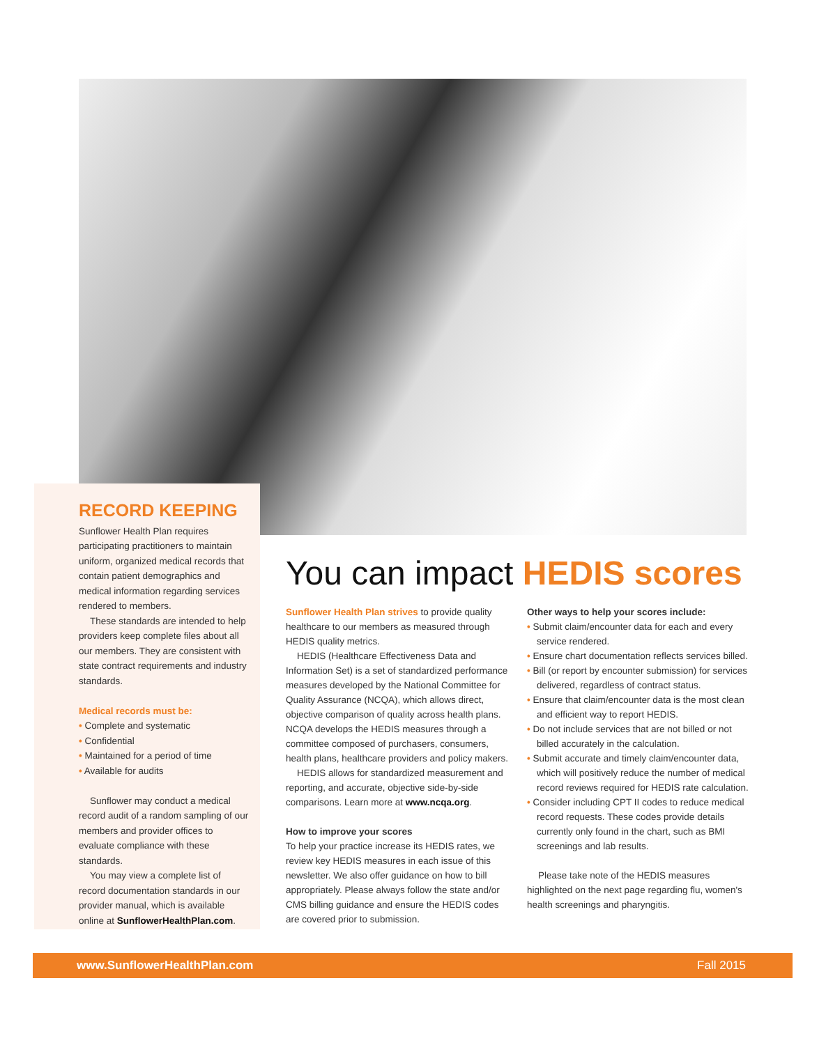RECORD KEEPING
Sunflower Health Plan requires participating practitioners to maintain uniform, organized medical records that contain patient demographics and medical information regarding services rendered to members.
These standards are intended to help providers keep complete files about all our members. They are consistent with state contract requirements and industry standards.
Medical records must be:
• Complete and systematic
• Confidential
• Maintained for a period of time
• Available for audits
Sunflower may conduct a medical record audit of a random sampling of our members and provider offices to evaluate compliance with these standards.
You may view a complete list of record documentation standards in our provider manual, which is available online at SunflowerHealthPlan.com.
You can impact HEDIS scores
Sunflower Health Plan strives to provide quality healthcare to our members as measured through HEDIS quality metrics.
HEDIS (Healthcare Effectiveness Data and Information Set) is a set of standardized performance measures developed by the National Committee for Quality Assurance (NCQA), which allows direct, objective comparison of quality across health plans. NCQA develops the HEDIS measures through a committee composed of purchasers, consumers, health plans, healthcare providers and policy makers.
HEDIS allows for standardized measurement and reporting, and accurate, objective side-by-side comparisons. Learn more at www.ncqa.org.
How to improve your scores
To help your practice increase its HEDIS rates, we review key HEDIS measures in each issue of this newsletter. We also offer guidance on how to bill appropriately. Please always follow the state and/or CMS billing guidance and ensure the HEDIS codes are covered prior to submission.
Other ways to help your scores include:
• Submit claim/encounter data for each and every service rendered.
• Ensure chart documentation reflects services billed.
• Bill (or report by encounter submission) for services delivered, regardless of contract status.
• Ensure that claim/encounter data is the most clean and efficient way to report HEDIS.
• Do not include services that are not billed or not billed accurately in the calculation.
• Submit accurate and timely claim/encounter data, which will positively reduce the number of medical record reviews required for HEDIS rate calculation.
• Consider including CPT II codes to reduce medical record requests. These codes provide details currently only found in the chart, such as BMI screenings and lab results.
Please take note of the HEDIS measures highlighted on the next page regarding flu, women's health screenings and pharyngitis.
www.SunflowerHealthPlan.com Fall 2015